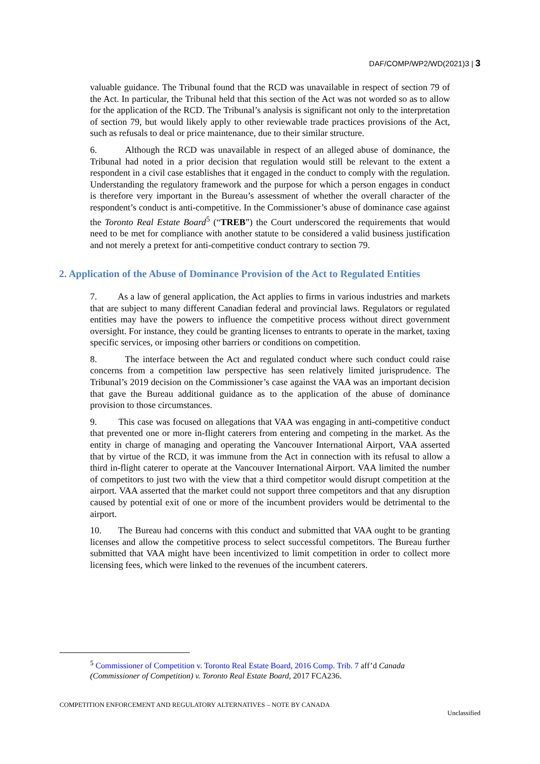DAF/COMP/WP2/WD(2021)3 | 3
valuable guidance. The Tribunal found that the RCD was unavailable in respect of section 79 of the Act. In particular, the Tribunal held that this section of the Act was not worded so as to allow for the application of the RCD. The Tribunal’s analysis is significant not only to the interpretation of section 79, but would likely apply to other reviewable trade practices provisions of the Act, such as refusals to deal or price maintenance, due to their similar structure.
6. Although the RCD was unavailable in respect of an alleged abuse of dominance, the Tribunal had noted in a prior decision that regulation would still be relevant to the extent a respondent in a civil case establishes that it engaged in the conduct to comply with the regulation. Understanding the regulatory framework and the purpose for which a person engages in conduct is therefore very important in the Bureau’s assessment of whether the overall character of the respondent’s conduct is anti-competitive. In the Commissioner’s abuse of dominance case against the Toronto Real Estate Board<sup>5</sup> (“TREB”) the Court underscored the requirements that would need to be met for compliance with another statute to be considered a valid business justification and not merely a pretext for anti-competitive conduct contrary to section 79.
2. Application of the Abuse of Dominance Provision of the Act to Regulated Entities
7. As a law of general application, the Act applies to firms in various industries and markets that are subject to many different Canadian federal and provincial laws. Regulators or regulated entities may have the powers to influence the competitive process without direct government oversight. For instance, they could be granting licenses to entrants to operate in the market, taxing specific services, or imposing other barriers or conditions on competition.
8. The interface between the Act and regulated conduct where such conduct could raise concerns from a competition law perspective has seen relatively limited jurisprudence. The Tribunal’s 2019 decision on the Commissioner’s case against the VAA was an important decision that gave the Bureau additional guidance as to the application of the abuse of dominance provision to those circumstances.
9. This case was focused on allegations that VAA was engaging in anti-competitive conduct that prevented one or more in-flight caterers from entering and competing in the market. As the entity in charge of managing and operating the Vancouver International Airport, VAA asserted that by virtue of the RCD, it was immune from the Act in connection with its refusal to allow a third in-flight caterer to operate at the Vancouver International Airport. VAA limited the number of competitors to just two with the view that a third competitor would disrupt competition at the airport. VAA asserted that the market could not support three competitors and that any disruption caused by potential exit of one or more of the incumbent providers would be detrimental to the airport.
10. The Bureau had concerns with this conduct and submitted that VAA ought to be granting licenses and allow the competitive process to select successful competitors. The Bureau further submitted that VAA might have been incentivized to limit competition in order to collect more licensing fees, which were linked to the revenues of the incumbent caterers.
<sup>5</sup> Commissioner of Competition v. Toronto Real Estate Board, 2016 Comp. Trib. 7 aff’d Canada (Commissioner of Competition) v. Toronto Real Estate Board, 2017 FCA236.
COMPETITION ENFORCEMENT AND REGULATORY ALTERNATIVES – NOTE BY CANADA
Unclassified